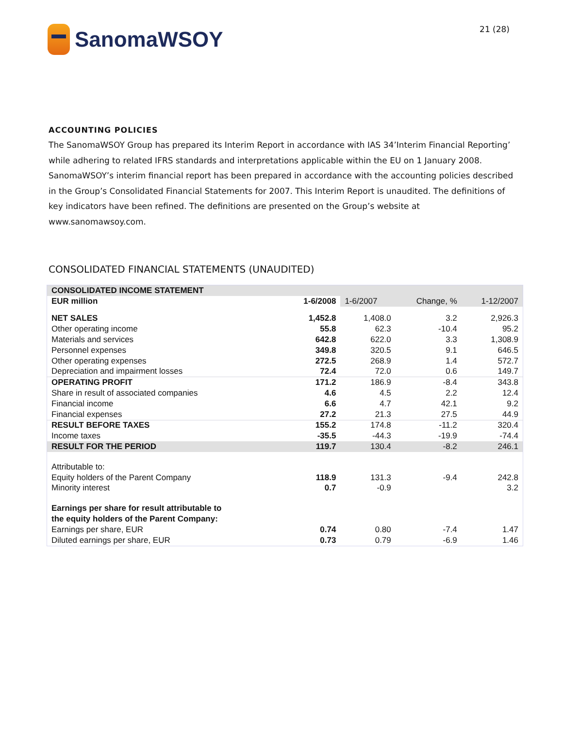SanomaWSOY
21 (28)
ACCOUNTING POLICIES
The SanomaWSOY Group has prepared its Interim Report in accordance with IAS 34’Interim Financial Reporting’ while adhering to related IFRS standards and interpretations applicable within the EU on 1 January 2008. SanomaWSOY’s interim financial report has been prepared in accordance with the accounting policies described in the Group’s Consolidated Financial Statements for 2007. This Interim Report is unaudited. The definitions of key indicators have been refined. The definitions are presented on the Group’s website at
www.sanomawsoy.com.
CONSOLIDATED FINANCIAL STATEMENTS (UNAUDITED)
| CONSOLIDATED INCOME STATEMENT | | | | |
| EUR million | 1-6/2008 | 1-6/2007 | Change, % | 1-12/2007 |
| NET SALES | 1,452.8 | 1,408.0 | 3.2 | 2,926.3 |
| Other operating income | 55.8 | 62.3 | -10.4 | 95.2 |
| Materials and services | 642.8 | 622.0 | 3.3 | 1,308.9 |
| Personnel expenses | 349.8 | 320.5 | 9.1 | 646.5 |
| Other operating expenses | 272.5 | 268.9 | 1.4 | 572.7 |
| Depreciation and impairment losses | 72.4 | 72.0 | 0.6 | 149.7 |
| OPERATING PROFIT | 171.2 | 186.9 | -8.4 | 343.8 |
| Share in result of associated companies | 4.6 | 4.5 | 2.2 | 12.4 |
| Financial income | 6.6 | 4.7 | 42.1 | 9.2 |
| Financial expenses | 27.2 | 21.3 | 27.5 | 44.9 |
| RESULT BEFORE TAXES | 155.2 | 174.8 | -11.2 | 320.4 |
| Income taxes | -35.5 | -44.3 | -19.9 | -74.4 |
| RESULT FOR THE PERIOD | 119.7 | 130.4 | -8.2 | 246.1 |
| Attributable to: | | | | |
| Equity holders of the Parent Company | 118.9 | 131.3 | -9.4 | 242.8 |
| Minority interest | 0.7 | -0.9 | | 3.2 |
| Earnings per share for result attributable to | | | | |
| the equity holders of the Parent Company: | | | | |
| Earnings per share, EUR | 0.74 | 0.80 | -7.4 | 1.47 |
| Diluted earnings per share, EUR | 0.73 | 0.79 | -6.9 | 1.46 |